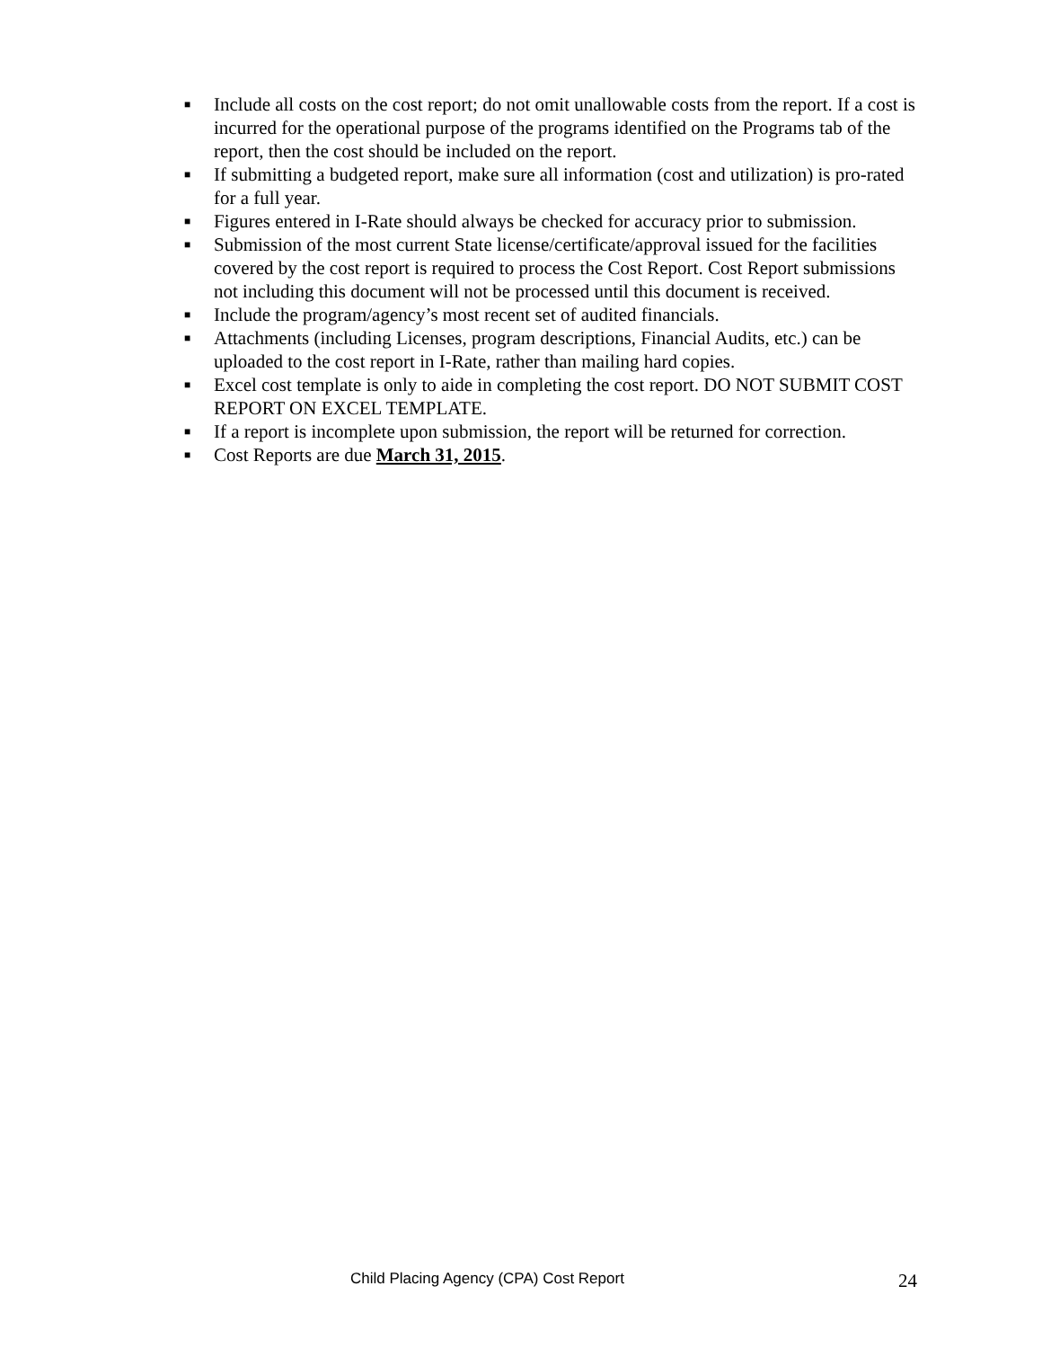■ Include all costs on the cost report; do not omit unallowable costs from the report. If a cost is incurred for the operational purpose of the programs identified on the Programs tab of the report, then the cost should be included on the report.
■ If submitting a budgeted report, make sure all information (cost and utilization) is pro-rated for a full year.
■ Figures entered in I-Rate should always be checked for accuracy prior to submission.
■ Submission of the most current State license/certificate/approval issued for the facilities covered by the cost report is required to process the Cost Report. Cost Report submissions not including this document will not be processed until this document is received.
■ Include the program/agency’s most recent set of audited financials.
■ Attachments (including Licenses, program descriptions, Financial Audits, etc.) can be uploaded to the cost report in I-Rate, rather than mailing hard copies.
■ Excel cost template is only to aide in completing the cost report. DO NOT SUBMIT COST REPORT ON EXCEL TEMPLATE.
■ If a report is incomplete upon submission, the report will be returned for correction.
■ Cost Reports are due March 31, 2015.
Child Placing Agency (CPA) Cost Report 24